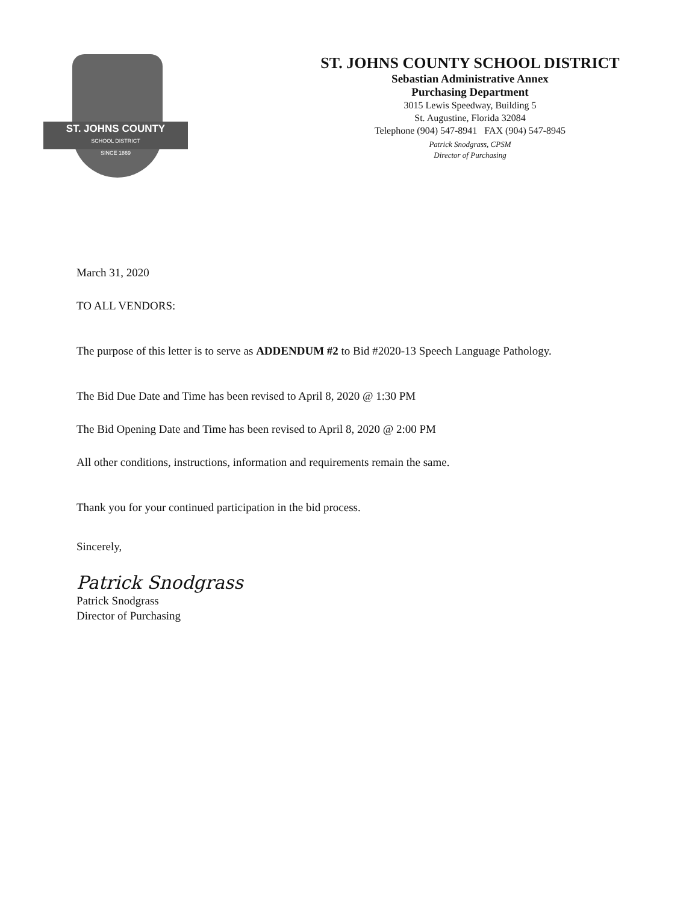ST. JOHNS COUNTY
SCHOOL DISTRICT
SINCE 1869
ST. JOHNS COUNTY SCHOOL DISTRICT
Sebastian Administrative Annex
Purchasing Department
3015 Lewis Speedway, Building 5
St. Augustine, Florida 32084
Telephone (904) 547-8941 FAX (904) 547-8945
Patrick Snodgrass, CPSM
Director of Purchasing
March 31, 2020
TO ALL VENDORS:
The purpose of this letter is to serve as ADDENDUM #2 to Bid #2020-13 Speech Language Pathology.
The Bid Due Date and Time has been revised to April 8, 2020 @ 1:30 PM
The Bid Opening Date and Time has been revised to April 8, 2020 @ 2:00 PM
All other conditions, instructions, information and requirements remain the same.
Thank you for your continued participation in the bid process.
Sincerely,
Patrick Snodgrass
Patrick Snodgrass
Director of Purchasing